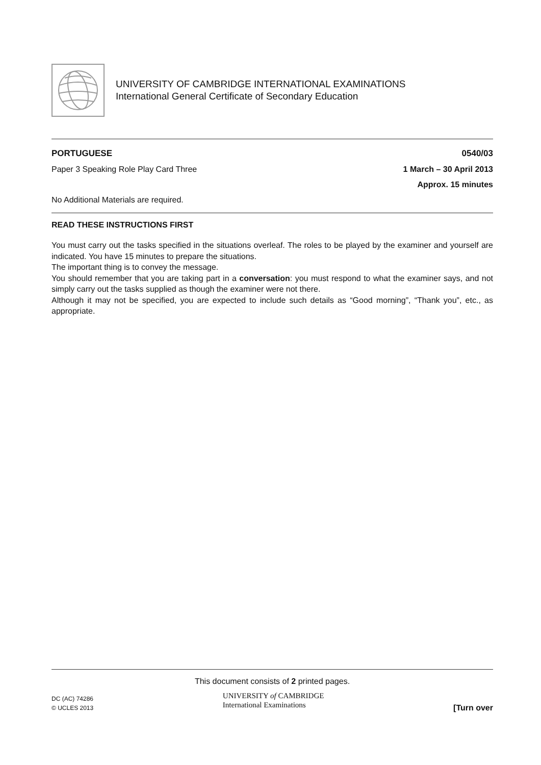UNIVERSITY OF CAMBRIDGE INTERNATIONAL EXAMINATIONS
International General Certificate of Secondary Education
PORTUGUESE 0540/03
Paper 3 Speaking Role Play Card Three 1 March – 30 April 2013
Approx. 15 minutes
No Additional Materials are required.
READ THESE INSTRUCTIONS FIRST
You must carry out the tasks specified in the situations overleaf. The roles to be played by the examiner and yourself are indicated. You have 15 minutes to prepare the situations.
The important thing is to convey the message.
You should remember that you are taking part in a conversation: you must respond to what the examiner says, and not simply carry out the tasks supplied as though the examiner were not there.
Although it may not be specified, you are expected to include such details as “Good morning”, “Thank you”, etc., as appropriate.
This document consists of 2 printed pages.
DC (AC) 74286
© UCLES 2013
UNIVERSITY of CAMBRIDGE
International Examinations
[Turn over